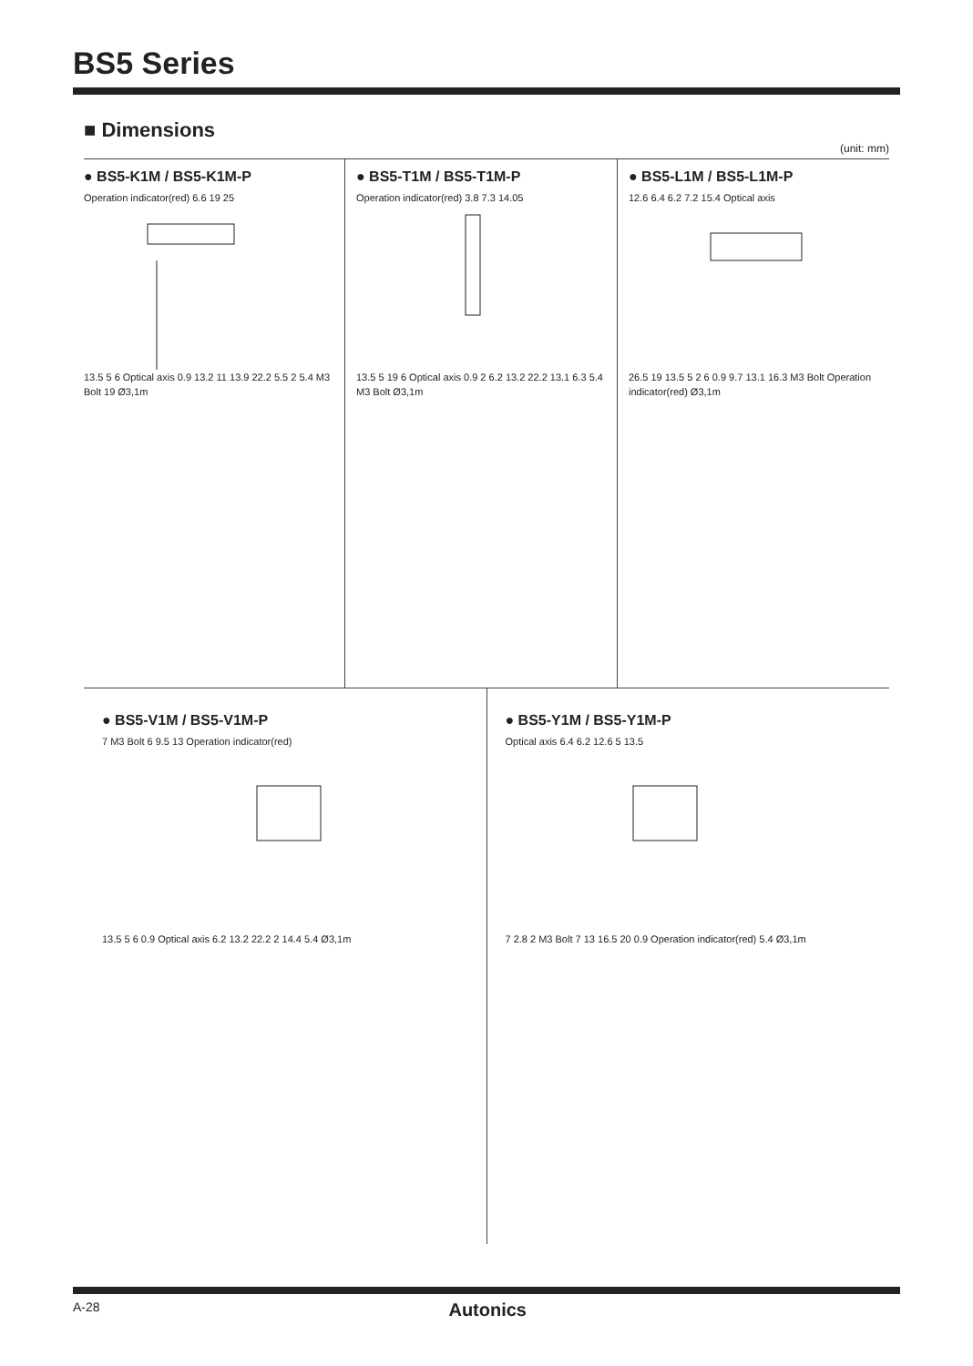BS5 Series
■ Dimensions
(unit: mm)
● BS5-K1M / BS5-K1M-P
Operation indicator(red) 6.6 19 25
13.5 5 6 Optical axis 0.9 13.2 11 13.9 22.2 5.5 2 5.4 M3 Bolt 19 Ø3,1m
● BS5-T1M / BS5-T1M-P
Operation indicator(red) 3.8 7.3 14.05
13.5 5 19 6 Optical axis 0.9 2 6.2 13.2 22.2 13.1 6.3 5.4 M3 Bolt Ø3,1m
● BS5-L1M / BS5-L1M-P
12.6 6.4 6.2 7.2 15.4 Optical axis
26.5 19 13.5 5 2 6 0.9 9.7 13.1 16.3 M3 Bolt Operation indicator(red) Ø3,1m
● BS5-V1M / BS5-V1M-P
7 M3 Bolt 6 9.5 13 Operation indicator(red)
13.5 5 6 0.9 Optical axis 6.2 13.2 22.2 2 14.4 5.4 Ø3,1m
● BS5-Y1M / BS5-Y1M-P
Optical axis 6.4 6.2 12.6 5 13.5
7 2.8 2 M3 Bolt 7 13 16.5 20 0.9 Operation indicator(red) 5.4 Ø3,1m
A-28 Autonics